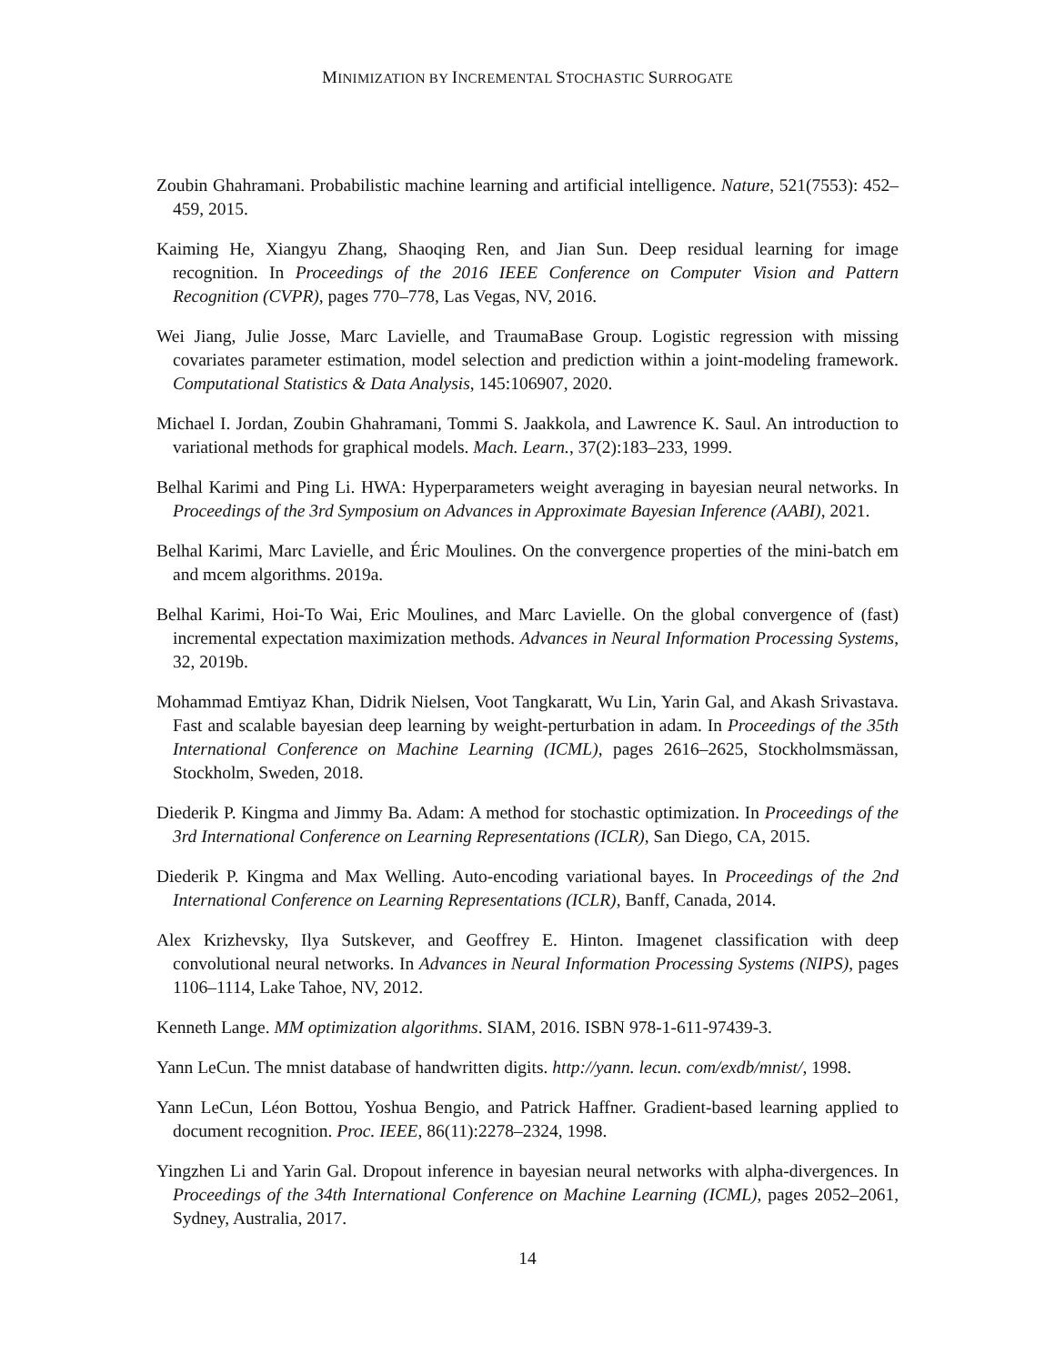MINIMIZATION BY INCREMENTAL STOCHASTIC SURROGATE
Zoubin Ghahramani. Probabilistic machine learning and artificial intelligence. Nature, 521(7553): 452–459, 2015.
Kaiming He, Xiangyu Zhang, Shaoqing Ren, and Jian Sun. Deep residual learning for image recognition. In Proceedings of the 2016 IEEE Conference on Computer Vision and Pattern Recognition (CVPR), pages 770–778, Las Vegas, NV, 2016.
Wei Jiang, Julie Josse, Marc Lavielle, and TraumaBase Group. Logistic regression with missing covariates parameter estimation, model selection and prediction within a joint-modeling framework. Computational Statistics & Data Analysis, 145:106907, 2020.
Michael I. Jordan, Zoubin Ghahramani, Tommi S. Jaakkola, and Lawrence K. Saul. An introduction to variational methods for graphical models. Mach. Learn., 37(2):183–233, 1999.
Belhal Karimi and Ping Li. HWA: Hyperparameters weight averaging in bayesian neural networks. In Proceedings of the 3rd Symposium on Advances in Approximate Bayesian Inference (AABI), 2021.
Belhal Karimi, Marc Lavielle, and Éric Moulines. On the convergence properties of the mini-batch em and mcem algorithms. 2019a.
Belhal Karimi, Hoi-To Wai, Eric Moulines, and Marc Lavielle. On the global convergence of (fast) incremental expectation maximization methods. Advances in Neural Information Processing Systems, 32, 2019b.
Mohammad Emtiyaz Khan, Didrik Nielsen, Voot Tangkaratt, Wu Lin, Yarin Gal, and Akash Srivastava. Fast and scalable bayesian deep learning by weight-perturbation in adam. In Proceedings of the 35th International Conference on Machine Learning (ICML), pages 2616–2625, Stockholmsmässan, Stockholm, Sweden, 2018.
Diederik P. Kingma and Jimmy Ba. Adam: A method for stochastic optimization. In Proceedings of the 3rd International Conference on Learning Representations (ICLR), San Diego, CA, 2015.
Diederik P. Kingma and Max Welling. Auto-encoding variational bayes. In Proceedings of the 2nd International Conference on Learning Representations (ICLR), Banff, Canada, 2014.
Alex Krizhevsky, Ilya Sutskever, and Geoffrey E. Hinton. Imagenet classification with deep convolutional neural networks. In Advances in Neural Information Processing Systems (NIPS), pages 1106–1114, Lake Tahoe, NV, 2012.
Kenneth Lange. MM optimization algorithms. SIAM, 2016. ISBN 978-1-611-97439-3.
Yann LeCun. The mnist database of handwritten digits. http://yann. lecun. com/exdb/mnist/, 1998.
Yann LeCun, Léon Bottou, Yoshua Bengio, and Patrick Haffner. Gradient-based learning applied to document recognition. Proc. IEEE, 86(11):2278–2324, 1998.
Yingzhen Li and Yarin Gal. Dropout inference in bayesian neural networks with alpha-divergences. In Proceedings of the 34th International Conference on Machine Learning (ICML), pages 2052–2061, Sydney, Australia, 2017.
14